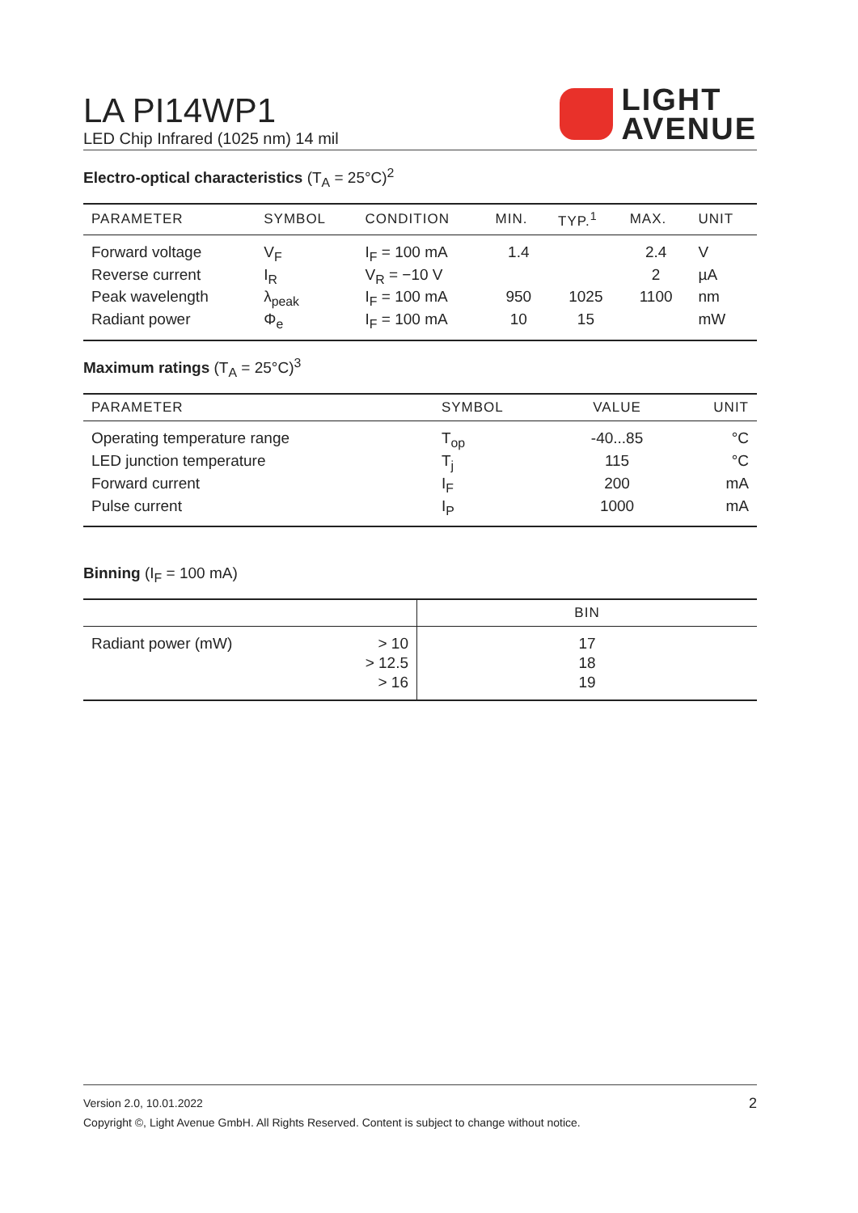LA PI14WP1
LED Chip Infrared (1025 nm) 14 mil
LIGHT
AVENUE
Electro-optical characteristics (T<sub>A</sub> = 25°C)<sup>2</sup>
| PARAMETER | SYMBOL | CONDITION | MIN. | TYP.<sup>1</sup> | MAX. | UNIT |
| --- | --- | --- | --- | --- | --- | --- |
| Forward voltage | V<sub>F</sub> | I<sub>F</sub> = 100 mA | 1.4 | | 2.4 | V |
| Reverse current | I<sub>R</sub> | V<sub>R</sub> = −10 V | | | 2 | µA |
| Peak wavelength | λ<sub>peak</sub> | I<sub>F</sub> = 100 mA | 950 | 1025 | 1100 | nm |
| Radiant power | Φ<sub>e</sub> | I<sub>F</sub> = 100 mA | 10 | 15 | | mW |
Maximum ratings (T<sub>A</sub> = 25°C)<sup>3</sup>
| PARAMETER | SYMBOL | VALUE | UNIT |
| --- | --- | --- | --- |
| Operating temperature range | T<sub>op</sub> | -40...85 | °C |
| LED junction temperature | T<sub>j</sub> | 115 | °C |
| Forward current | I<sub>F</sub> | 200 | mA |
| Pulse current | I<sub>P</sub> | 1000 | mA |
Binning (I<sub>F</sub> = 100 mA)
| | | BIN |
| --- | --- | --- |
| Radiant power (mW) | > 10 | 17 |
| | > 12.5 | 18 |
| | > 16 | 19 |
Version 2.0, 10.01.2022 2
Copyright ©, Light Avenue GmbH. All Rights Reserved. Content is subject to change without notice.